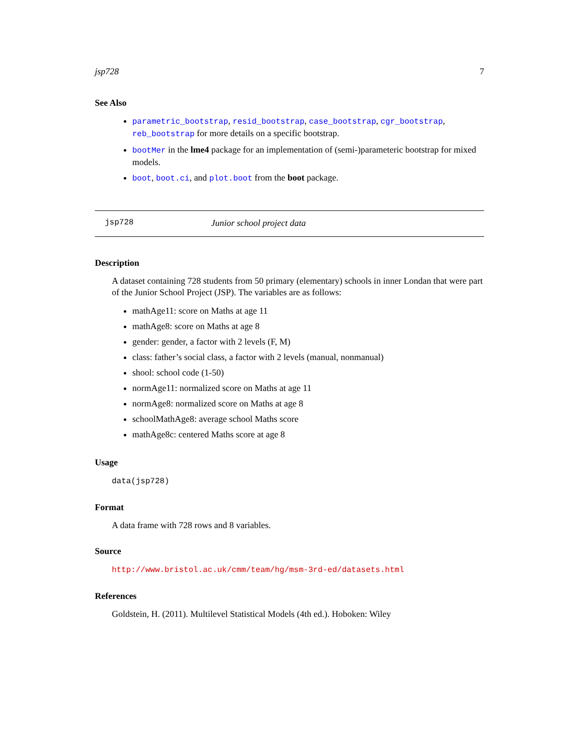jsp728 7
See Also
parametric_bootstrap, resid_bootstrap, case_bootstrap, cgr_bootstrap, reb_bootstrap for more details on a specific bootstrap.
bootMer in the lme4 package for an implementation of (semi-)parameteric bootstrap for mixed models.
boot, boot.ci, and plot.boot from the boot package.
jsp728 Junior school project data
Description
A dataset containing 728 students from 50 primary (elementary) schools in inner Londan that were part of the Junior School Project (JSP). The variables are as follows:
mathAge11: score on Maths at age 11
mathAge8: score on Maths at age 8
gender: gender, a factor with 2 levels (F, M)
class: father’s social class, a factor with 2 levels (manual, nonmanual)
shool: school code (1-50)
normAge11: normalized score on Maths at age 11
normAge8: normalized score on Maths at age 8
schoolMathAge8: average school Maths score
mathAge8c: centered Maths score at age 8
Usage
data(jsp728)
Format
A data frame with 728 rows and 8 variables.
Source
http://www.bristol.ac.uk/cmm/team/hg/msm-3rd-ed/datasets.html
References
Goldstein, H. (2011). Multilevel Statistical Models (4th ed.). Hoboken: Wiley